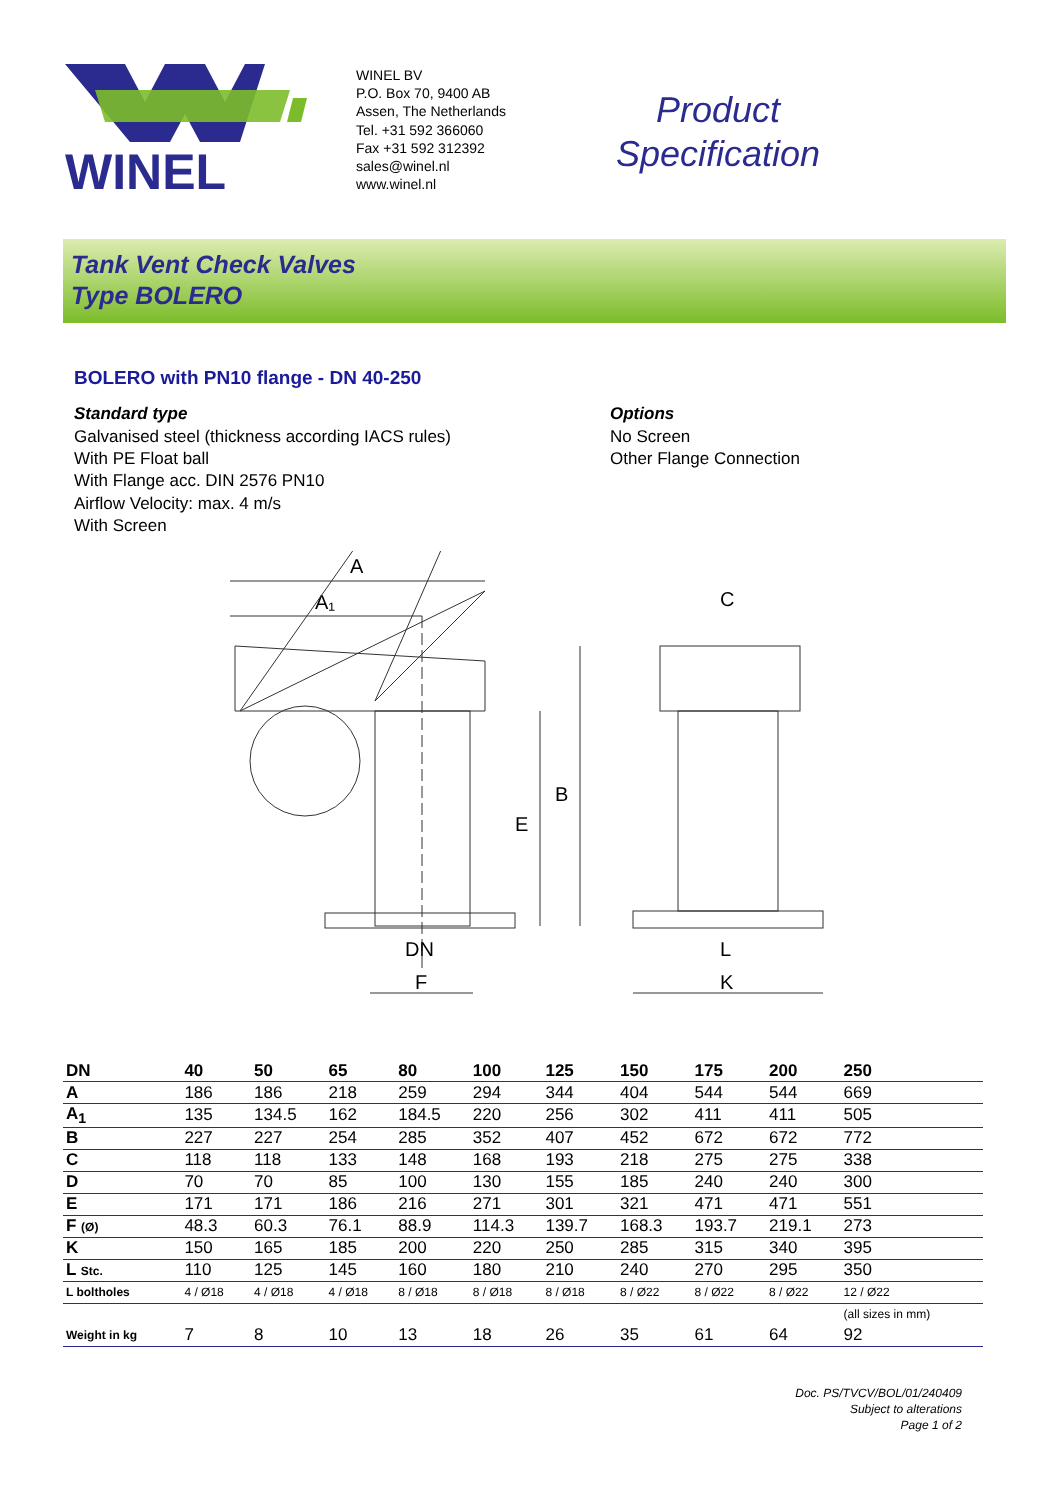WINEL
WINEL BV
P.O. Box 70, 9400 AB
Assen, The Netherlands
Tel. +31 592 366060
Fax +31 592 312392
sales@winel.nl
www.winel.nl
Product
Specification
Tank Vent Check Valves
Type BOLERO
BOLERO with PN10 flange - DN 40-250
Standard type
Galvanised steel (thickness according IACS rules)
With PE Float ball
With Flange acc. DIN 2576 PN10
Airflow Velocity: max. 4 m/s
With Screen
Options
No Screen
Other Flange Connection
A
A₁
C
B
E
DN
F
L
K
| DN | 40 | 50 | 65 | 80 | 100 | 125 | 150 | 175 | 200 | 250 |
| --- | --- | --- | --- | --- | --- | --- | --- | --- | --- | --- |
| A | 186 | 186 | 218 | 259 | 294 | 344 | 404 | 544 | 544 | 669 |
| A<sub>1</sub> | 135 | 134.5 | 162 | 184.5 | 220 | 256 | 302 | 411 | 411 | 505 |
| B | 227 | 227 | 254 | 285 | 352 | 407 | 452 | 672 | 672 | 772 |
| C | 118 | 118 | 133 | 148 | 168 | 193 | 218 | 275 | 275 | 338 |
| D | 70 | 70 | 85 | 100 | 130 | 155 | 185 | 240 | 240 | 300 |
| E | 171 | 171 | 186 | 216 | 271 | 301 | 321 | 471 | 471 | 551 |
| F (Ø) | 48.3 | 60.3 | 76.1 | 88.9 | 114.3 | 139.7 | 168.3 | 193.7 | 219.1 | 273 |
| K | 150 | 165 | 185 | 200 | 220 | 250 | 285 | 315 | 340 | 395 |
| L Stc. | 110 | 125 | 145 | 160 | 180 | 210 | 240 | 270 | 295 | 350 |
| L boltholes | 4 / Ø18 | 4 / Ø18 | 4 / Ø18 | 8 / Ø18 | 8 / Ø18 | 8 / Ø18 | 8 / Ø22 | 8 / Ø22 | 8 / Ø22 | 12 / Ø22 |
| | | | | | | | | | | (all sizes in mm) |
| Weight in kg | 7 | 8 | 10 | 13 | 18 | 26 | 35 | 61 | 64 | 92 |
Doc. PS/TVCV/BOL/01/240409
Subject to alterations
Page 1 of 2